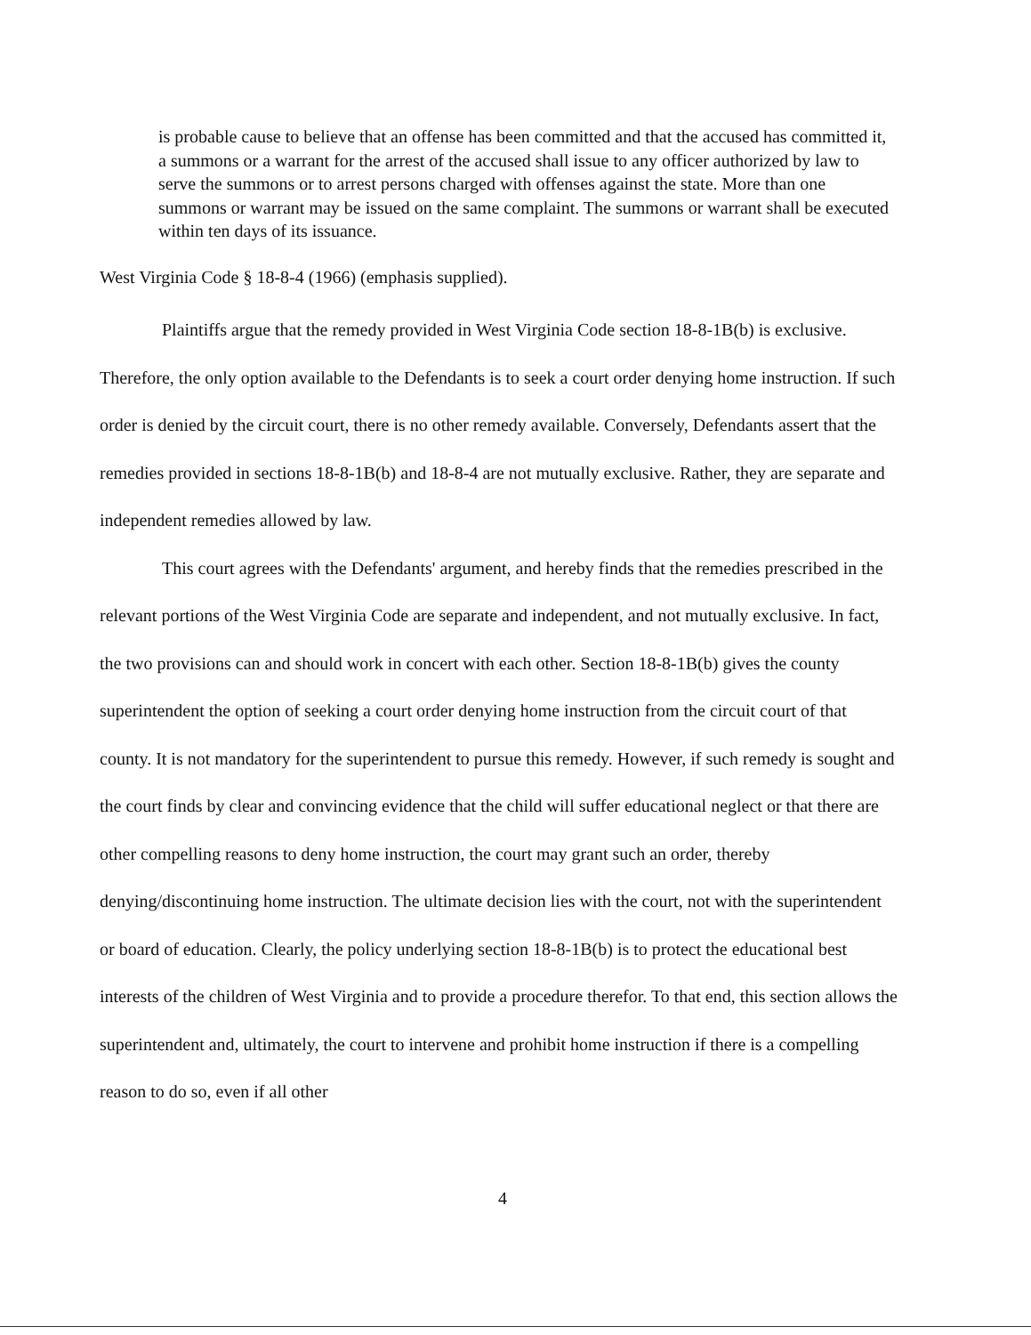is probable cause to believe that an offense has been committed and that the accused has committed it, a summons or a warrant for the arrest of the accused shall issue to any officer authorized by law to serve the summons or to arrest persons charged with offenses against the state. More than one summons or warrant may be issued on the same complaint. The summons or warrant shall be executed within ten days of its issuance.
West Virginia Code § 18-8-4 (1966) (emphasis supplied).
Plaintiffs argue that the remedy provided in West Virginia Code section 18-8-1B(b) is exclusive. Therefore, the only option available to the Defendants is to seek a court order denying home instruction. If such order is denied by the circuit court, there is no other remedy available. Conversely, Defendants assert that the remedies provided in sections 18-8-1B(b) and 18-8-4 are not mutually exclusive. Rather, they are separate and independent remedies allowed by law.
This court agrees with the Defendants' argument, and hereby finds that the remedies prescribed in the relevant portions of the West Virginia Code are separate and independent, and not mutually exclusive. In fact, the two provisions can and should work in concert with each other. Section 18-8-1B(b) gives the county superintendent the option of seeking a court order denying home instruction from the circuit court of that county. It is not mandatory for the superintendent to pursue this remedy. However, if such remedy is sought and the court finds by clear and convincing evidence that the child will suffer educational neglect or that there are other compelling reasons to deny home instruction, the court may grant such an order, thereby denying/discontinuing home instruction. The ultimate decision lies with the court, not with the superintendent or board of education. Clearly, the policy underlying section 18-8-1B(b) is to protect the educational best interests of the children of West Virginia and to provide a procedure therefor. To that end, this section allows the superintendent and, ultimately, the court to intervene and prohibit home instruction if there is a compelling reason to do so, even if all other
4